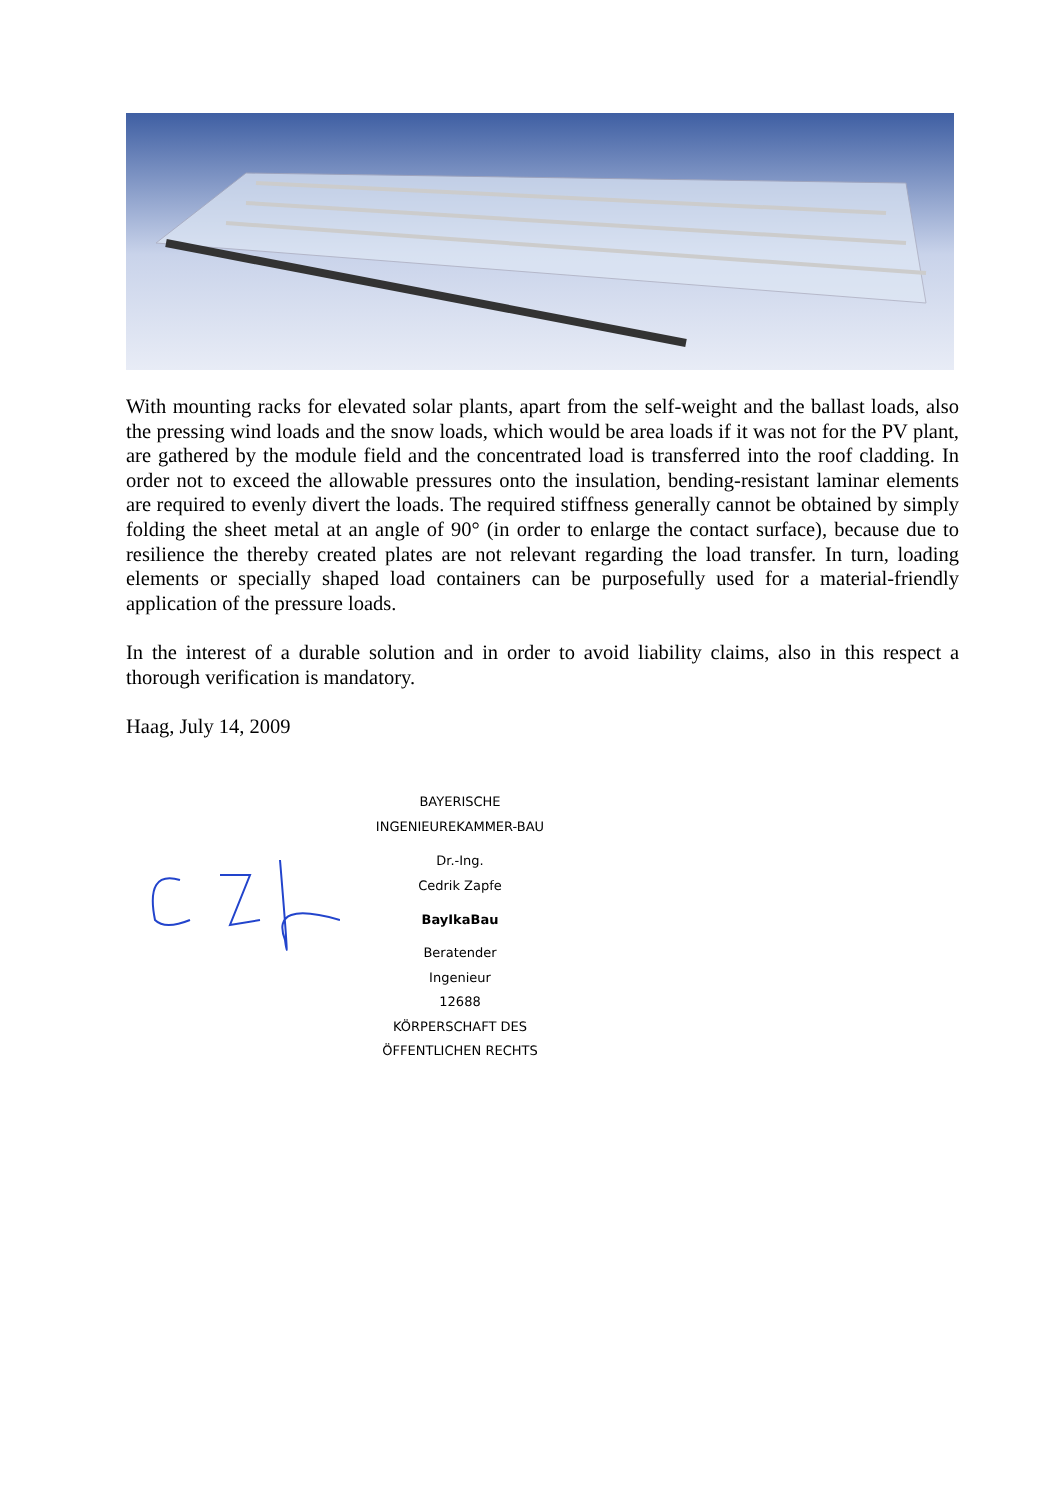With mounting racks for elevated solar plants, apart from the self-weight and the ballast loads, also the pressing wind loads and the snow loads, which would be area loads if it was not for the PV plant, are gathered by the module field and the concentrated load is transferred into the roof cladding. In order not to exceed the allowable pressures onto the insulation, bending-resistant laminar elements are required to evenly divert the loads. The required stiffness generally cannot be obtained by simply folding the sheet metal at an angle of 90° (in order to enlarge the contact surface), because due to resilience the thereby created plates are not relevant regarding the load transfer. In turn, loading elements or specially shaped load containers can be purposefully used for a material-friendly application of the pressure loads.
In the interest of a durable solution and in order to avoid liability claims, also in this respect a thorough verification is mandatory.
Haag, July 14, 2009
BAYERISCHE INGENIEUREKAMMER-BAU
Dr.-Ing.
Cedrik Zapfe
BayIkaBau
Beratender
Ingenieur
12688
KÖRPERSCHAFT DES ÖFFENTLICHEN RECHTS